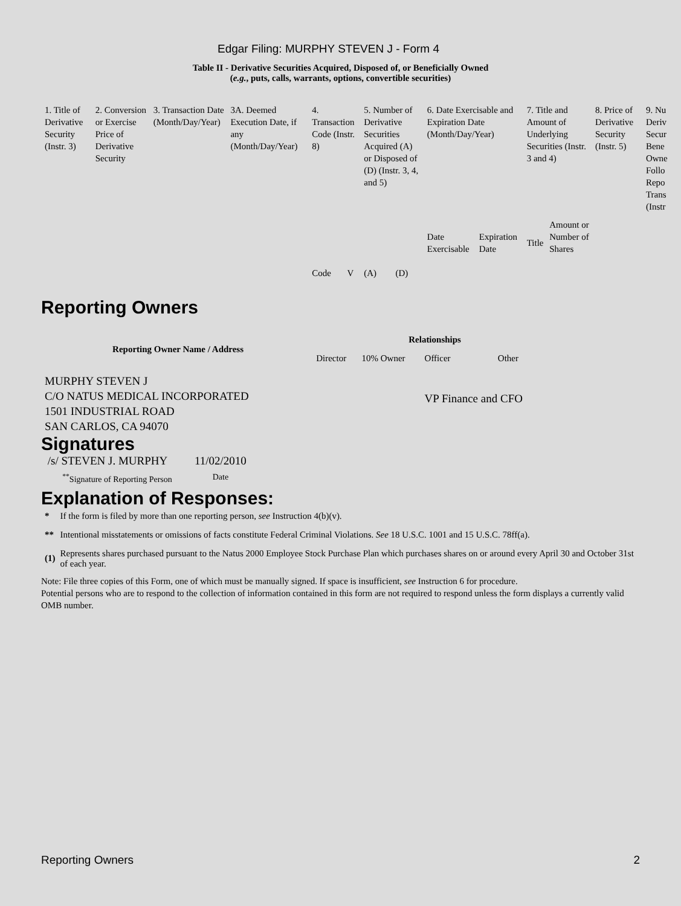Edgar Filing: MURPHY STEVEN J - Form 4
Table II - Derivative Securities Acquired, Disposed of, or Beneficially Owned
(e.g., puts, calls, warrants, options, convertible securities)
| 1. Title of Derivative Security (Instr. 3) | 2. Conversion or Exercise Price of Derivative Security | 3. Transaction Date (Month/Day/Year) | 3A. Deemed Execution Date, if any (Month/Day/Year) | 4. Transaction Code (Instr. 8) | | 5. Number of Derivative Securities Acquired (A) or Disposed of (D) (Instr. 3, 4, and 5) | | 6. Date Exercisable and Expiration Date (Month/Day/Year) | | 7. Title and Amount of Underlying Securities (Instr. 3 and 4) | | 8. Price of Derivative Security (Instr. 5) | 9. Nu Deriv Secur Bene Owne Follo Repo Trans (Instr |
| | | | | Code | V | (A) | (D) | Date Exercisable | Expiration Date | Title | Amount or Number of Shares | | |
Reporting Owners
| Reporting Owner Name / Address | Relationships | | | |
| --- | --- | --- | --- | --- |
| | Director | 10% Owner | Officer | Other |
| MURPHY STEVEN J C/O NATUS MEDICAL INCORPORATED 1501 INDUSTRIAL ROAD SAN CARLOS, CA 94070 | | | VP Finance and CFO | |
Signatures
| /s/ STEVEN J. MURPHY | 11/02/2010 |
| <sup>**</sup> Signature of Reporting Person | Date |
Explanation of Responses:
| * | If the form is filed by more than one reporting person, see Instruction 4(b)(v). |
| ** | Intentional misstatements or omissions of facts constitute Federal Criminal Violations. See 18 U.S.C. 1001 and 15 U.S.C. 78ff(a). |
| (1) | Represents shares purchased pursuant to the Natus 2000 Employee Stock Purchase Plan which purchases shares on or around every April 30 and October 31st of each year. |
Note: File three copies of this Form, one of which must be manually signed. If space is insufficient, see Instruction 6 for procedure.
Potential persons who are to respond to the collection of information contained in this form are not required to respond unless the form displays a currently valid OMB number.
Reporting Owners 2